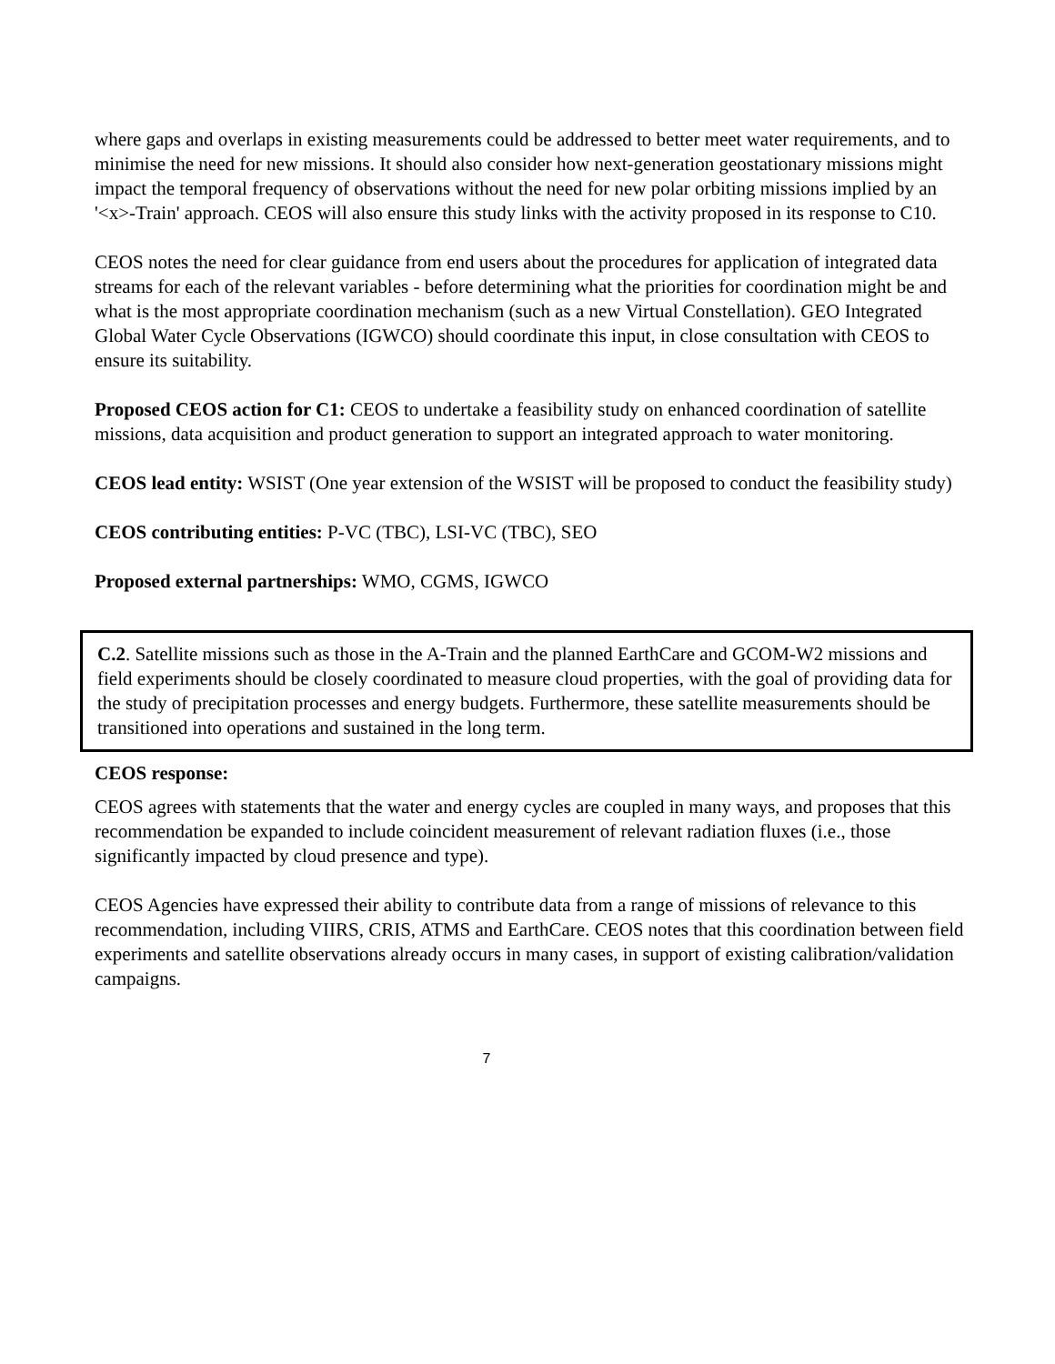where gaps and overlaps in existing measurements could be addressed to better meet water requirements, and to minimise the need for new missions. It should also consider how next-generation geostationary missions might impact the temporal frequency of observations without the need for new polar orbiting missions implied by an '<x>-Train' approach. CEOS will also ensure this study links with the activity proposed in its response to C10.
CEOS notes the need for clear guidance from end users about the procedures for application of integrated data streams for each of the relevant variables - before determining what the priorities for coordination might be and what is the most appropriate coordination mechanism (such as a new Virtual Constellation). GEO Integrated Global Water Cycle Observations (IGWCO) should coordinate this input, in close consultation with CEOS to ensure its suitability.
Proposed CEOS action for C1: CEOS to undertake a feasibility study on enhanced coordination of satellite missions, data acquisition and product generation to support an integrated approach to water monitoring.
CEOS lead entity: WSIST (One year extension of the WSIST will be proposed to conduct the feasibility study)
CEOS contributing entities: P-VC (TBC), LSI-VC (TBC), SEO
Proposed external partnerships: WMO, CGMS, IGWCO
C.2. Satellite missions such as those in the A-Train and the planned EarthCare and GCOM-W2 missions and field experiments should be closely coordinated to measure cloud properties, with the goal of providing data for the study of precipitation processes and energy budgets. Furthermore, these satellite measurements should be transitioned into operations and sustained in the long term.
CEOS response:
CEOS agrees with statements that the water and energy cycles are coupled in many ways, and proposes that this recommendation be expanded to include coincident measurement of relevant radiation fluxes (i.e., those significantly impacted by cloud presence and type).
CEOS Agencies have expressed their ability to contribute data from a range of missions of relevance to this recommendation, including VIIRS, CRIS, ATMS and EarthCare. CEOS notes that this coordination between field experiments and satellite observations already occurs in many cases, in support of existing calibration/validation campaigns.
7